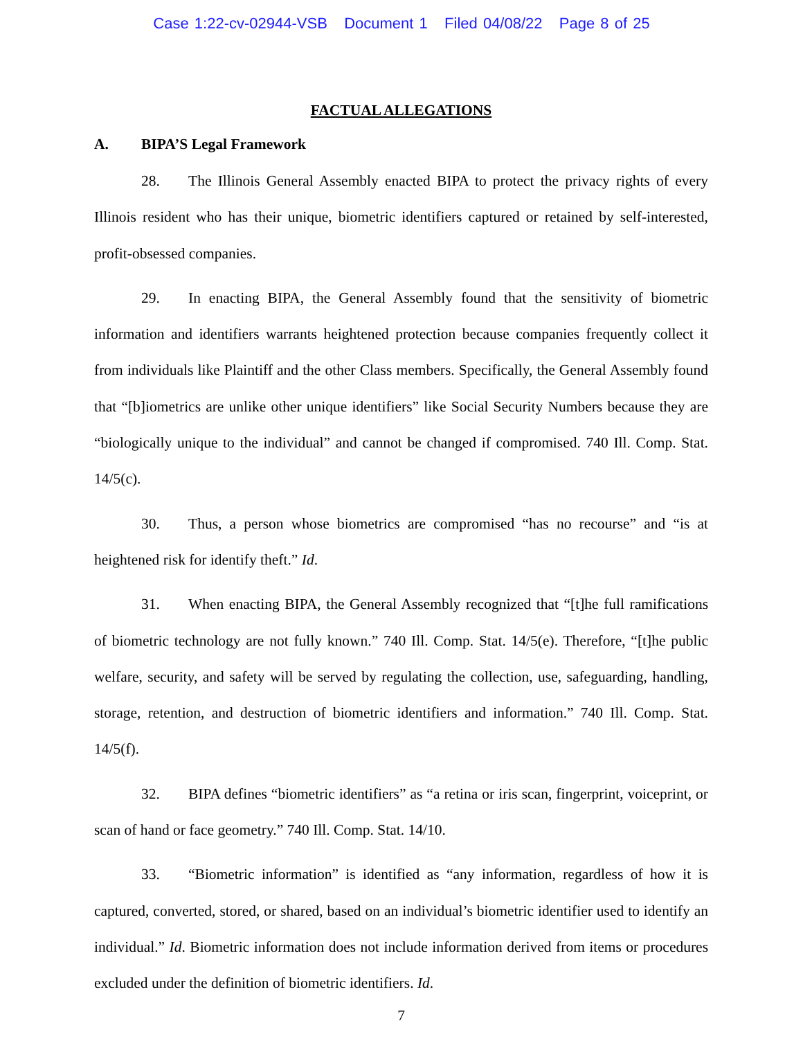Case 1:22-cv-02944-VSB Document 1 Filed 04/08/22 Page 8 of 25
FACTUAL ALLEGATIONS
A. BIPA’S Legal Framework
28. The Illinois General Assembly enacted BIPA to protect the privacy rights of every Illinois resident who has their unique, biometric identifiers captured or retained by self-interested, profit-obsessed companies.
29. In enacting BIPA, the General Assembly found that the sensitivity of biometric information and identifiers warrants heightened protection because companies frequently collect it from individuals like Plaintiff and the other Class members. Specifically, the General Assembly found that “[b]iometrics are unlike other unique identifiers” like Social Security Numbers because they are “biologically unique to the individual” and cannot be changed if compromised. 740 Ill. Comp. Stat. 14/5(c).
30. Thus, a person whose biometrics are compromised “has no recourse” and “is at heightened risk for identify theft.” Id.
31. When enacting BIPA, the General Assembly recognized that “[t]he full ramifications of biometric technology are not fully known.” 740 Ill. Comp. Stat. 14/5(e). Therefore, “[t]he public welfare, security, and safety will be served by regulating the collection, use, safeguarding, handling, storage, retention, and destruction of biometric identifiers and information.” 740 Ill. Comp. Stat. 14/5(f).
32. BIPA defines “biometric identifiers” as “a retina or iris scan, fingerprint, voiceprint, or scan of hand or face geometry.” 740 Ill. Comp. Stat. 14/10.
33. “Biometric information” is identified as “any information, regardless of how it is captured, converted, stored, or shared, based on an individual’s biometric identifier used to identify an individual.” Id. Biometric information does not include information derived from items or procedures excluded under the definition of biometric identifiers. Id.
7